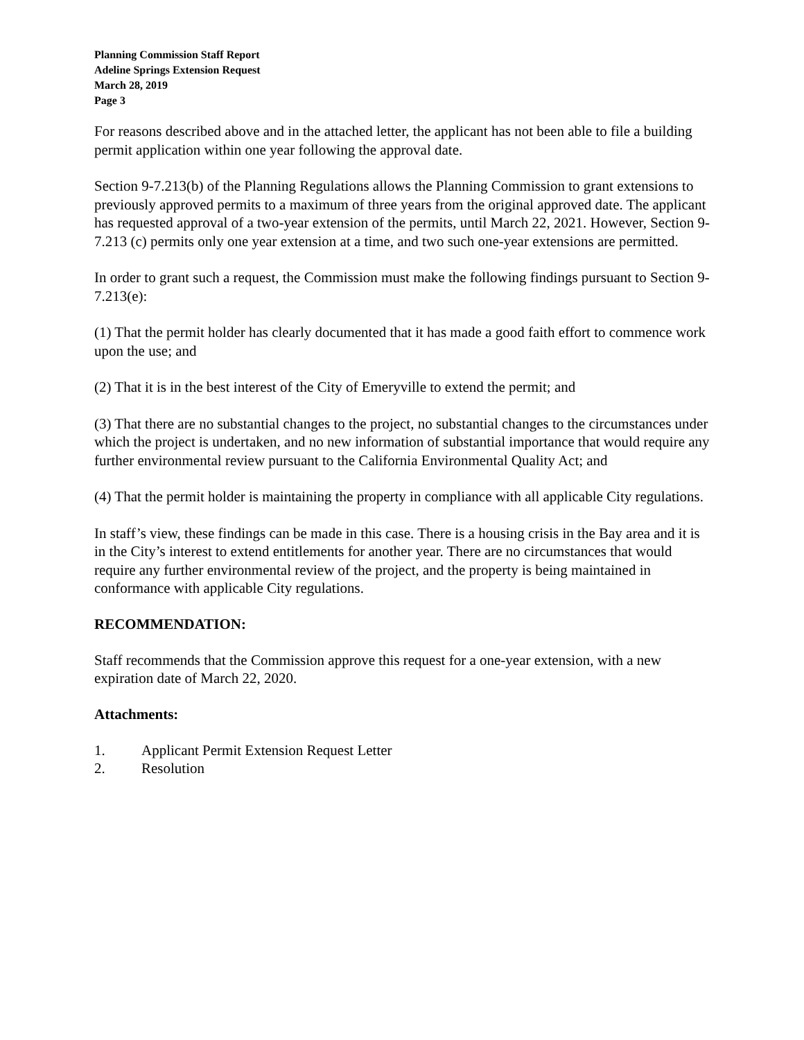Planning Commission Staff Report
Adeline Springs Extension Request
March 28, 2019
Page 3
For reasons described above and in the attached letter, the applicant has not been able to file a building permit application within one year following the approval date.
Section 9-7.213(b) of the Planning Regulations allows the Planning Commission to grant extensions to previously approved permits to a maximum of three years from the original approved date. The applicant has requested approval of a two-year extension of the permits, until March 22, 2021. However, Section 9-7.213 (c) permits only one year extension at a time, and two such one-year extensions are permitted.
In order to grant such a request, the Commission must make the following findings pursuant to Section 9-7.213(e):
(1) That the permit holder has clearly documented that it has made a good faith effort to commence work upon the use; and
(2) That it is in the best interest of the City of Emeryville to extend the permit; and
(3) That there are no substantial changes to the project, no substantial changes to the circumstances under which the project is undertaken, and no new information of substantial importance that would require any further environmental review pursuant to the California Environmental Quality Act; and
(4) That the permit holder is maintaining the property in compliance with all applicable City regulations.
In staff’s view, these findings can be made in this case. There is a housing crisis in the Bay area and it is in the City’s interest to extend entitlements for another year. There are no circumstances that would require any further environmental review of the project, and the property is being maintained in conformance with applicable City regulations.
RECOMMENDATION:
Staff recommends that the Commission approve this request for a one-year extension, with a new expiration date of March 22, 2020.
Attachments:
1. Applicant Permit Extension Request Letter
2. Resolution